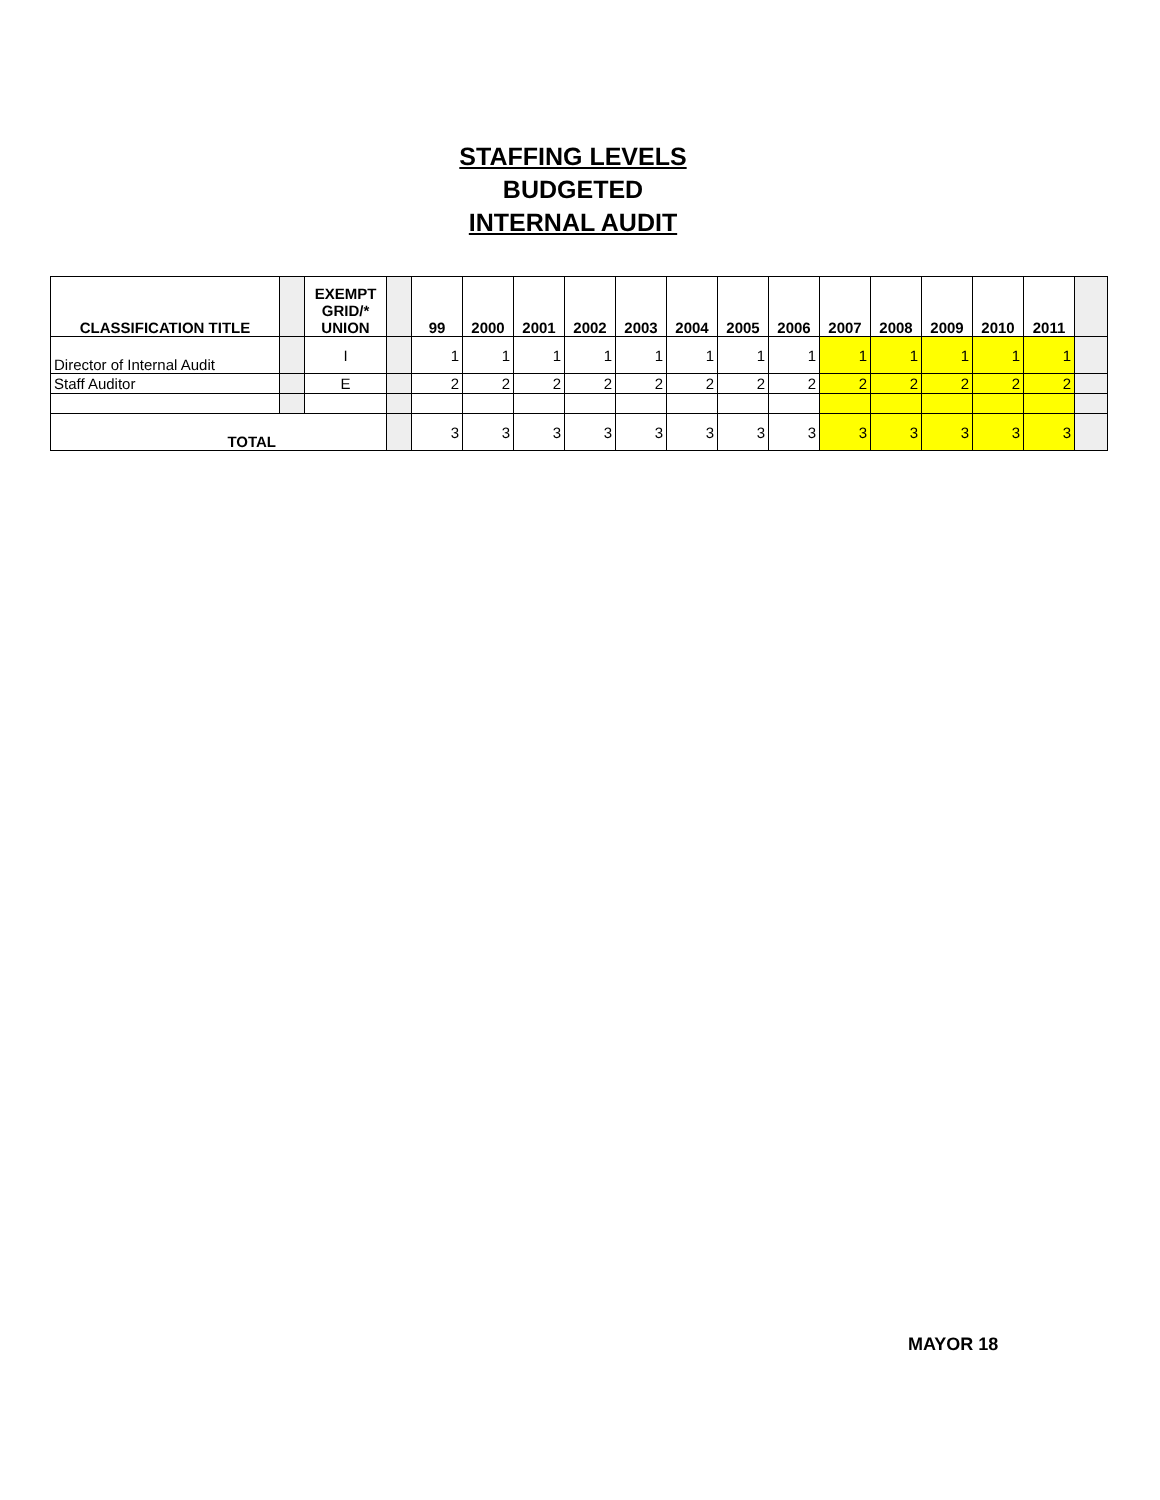STAFFING LEVELS
BUDGETED
INTERNAL AUDIT
| CLASSIFICATION TITLE | | EXEMPT GRID/* UNION | | 99 | 2000 | 2001 | 2002 | 2003 | 2004 | 2005 | 2006 | 2007 | 2008 | 2009 | 2010 | 2011 | |
| --- | --- | --- | --- | --- | --- | --- | --- | --- | --- | --- | --- | --- | --- | --- | --- | --- | --- |
| Director of Internal Audit | | I | | 1 | 1 | 1 | 1 | 1 | 1 | 1 | 1 | 1 | 1 | 1 | 1 | 1 | |
| Staff Auditor | | E | | 2 | 2 | 2 | 2 | 2 | 2 | 2 | 2 | 2 | 2 | 2 | 2 | 2 | |
| TOTAL | | | | 3 | 3 | 3 | 3 | 3 | 3 | 3 | 3 | 3 | 3 | 3 | 3 | 3 | |
MAYOR 18